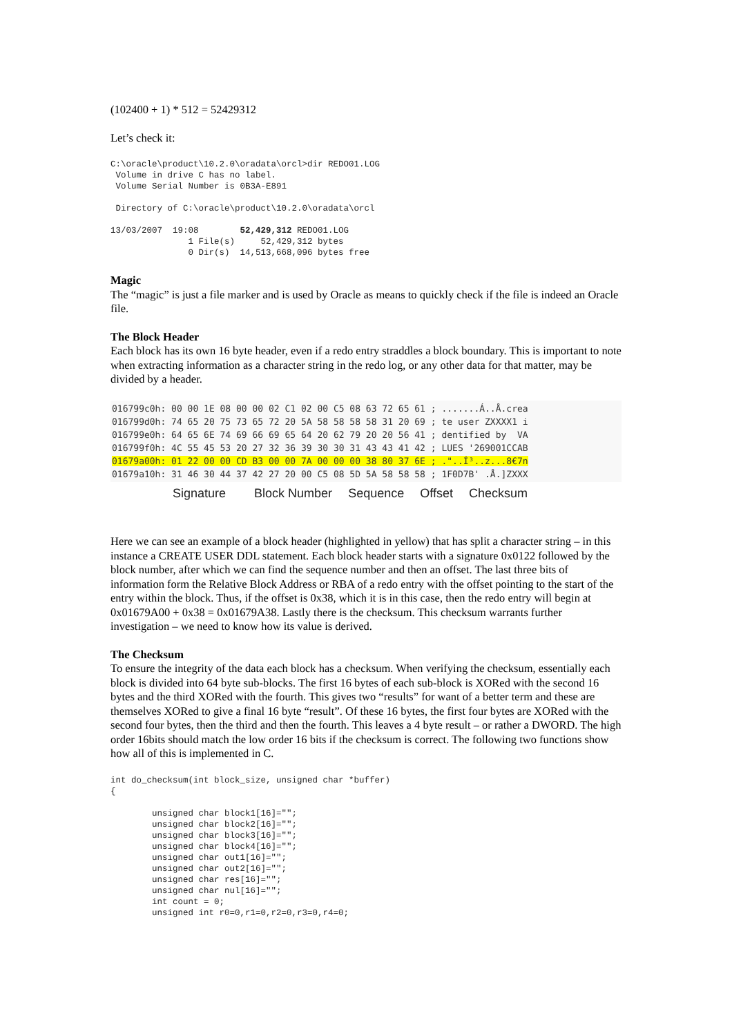(102400 + 1) * 512 = 52429312
Let’s check it:
C:\oracle\product\10.2.0\oradata\orcl>dir REDO01.LOG
 Volume in drive C has no label.
 Volume Serial Number is 0B3A-E891

 Directory of C:\oracle\product\10.2.0\oradata\orcl

13/03/2007  19:08        52,429,312 REDO01.LOG
               1 File(s)     52,429,312 bytes
               0 Dir(s)  14,513,668,096 bytes free
Magic
The “magic” is just a file marker and is used by Oracle as means to quickly check if the file is indeed an Oracle file.
The Block Header
Each block has its own 16 byte header, even if a redo entry straddles a block boundary. This is important to note when extracting information as a character string in the redo log, or any other data for that matter, may be divided by a header.
016799c0h: 00 00 1E 08 00 00 02 C1 02 00 C5 08 63 72 65 61 ; .......Á..Å.crea 016799d0h: 74 65 20 75 73 65 72 20 5A 58 58 58 58 31 20 69 ; te user ZXXXX1 i 016799e0h: 64 65 6E 74 69 66 69 65 64 20 62 79 20 20 56 41 ; dentified by VA 016799f0h: 4C 55 45 53 20 27 32 36 39 30 30 31 43 43 41 42 ; LUES '269001CCAB 01679a00h: 01 22 00 00 CD B3 00 00 7A 00 00 00 38 80 37 6E ; ."..Í³..z...8€7n 01679a10h: 31 46 30 44 37 42 27 20 00 C5 08 5D 5A 58 58 58 ; 1F0D7B' .Å.]ZXXX
Signature Block Number Sequence Offset Checksum
Here we can see an example of a block header (highlighted in yellow) that has split a character string – in this instance a CREATE USER DDL statement. Each block header starts with a signature 0x0122 followed by the block number, after which we can find the sequence number and then an offset. The last three bits of information form the Relative Block Address or RBA of a redo entry with the offset pointing to the start of the entry within the block. Thus, if the offset is 0x38, which it is in this case, then the redo entry will begin at 0x01679A00 + 0x38 = 0x01679A38. Lastly there is the checksum. This checksum warrants further investigation – we need to know how its value is derived.
The Checksum
To ensure the integrity of the data each block has a checksum. When verifying the checksum, essentially each block is divided into 64 byte sub-blocks. The first 16 bytes of each sub-block is XORed with the second 16 bytes and the third XORed with the fourth. This gives two “results” for want of a better term and these are themselves XORed to give a final 16 byte “result”. Of these 16 bytes, the first four bytes are XORed with the second four bytes, then the third and then the fourth. This leaves a 4 byte result – or rather a DWORD. The high order 16bits should match the low order 16 bits if the checksum is correct. The following two functions show how all of this is implemented in C.
int do_checksum(int block_size, unsigned char *buffer)
{

        unsigned char block1[16]="";
        unsigned char block2[16]="";
        unsigned char block3[16]="";
        unsigned char block4[16]="";
        unsigned char out1[16]="";
        unsigned char out2[16]="";
        unsigned char res[16]="";
        unsigned char nul[16]="";
        int count = 0;
        unsigned int r0=0,r1=0,r2=0,r3=0,r4=0;